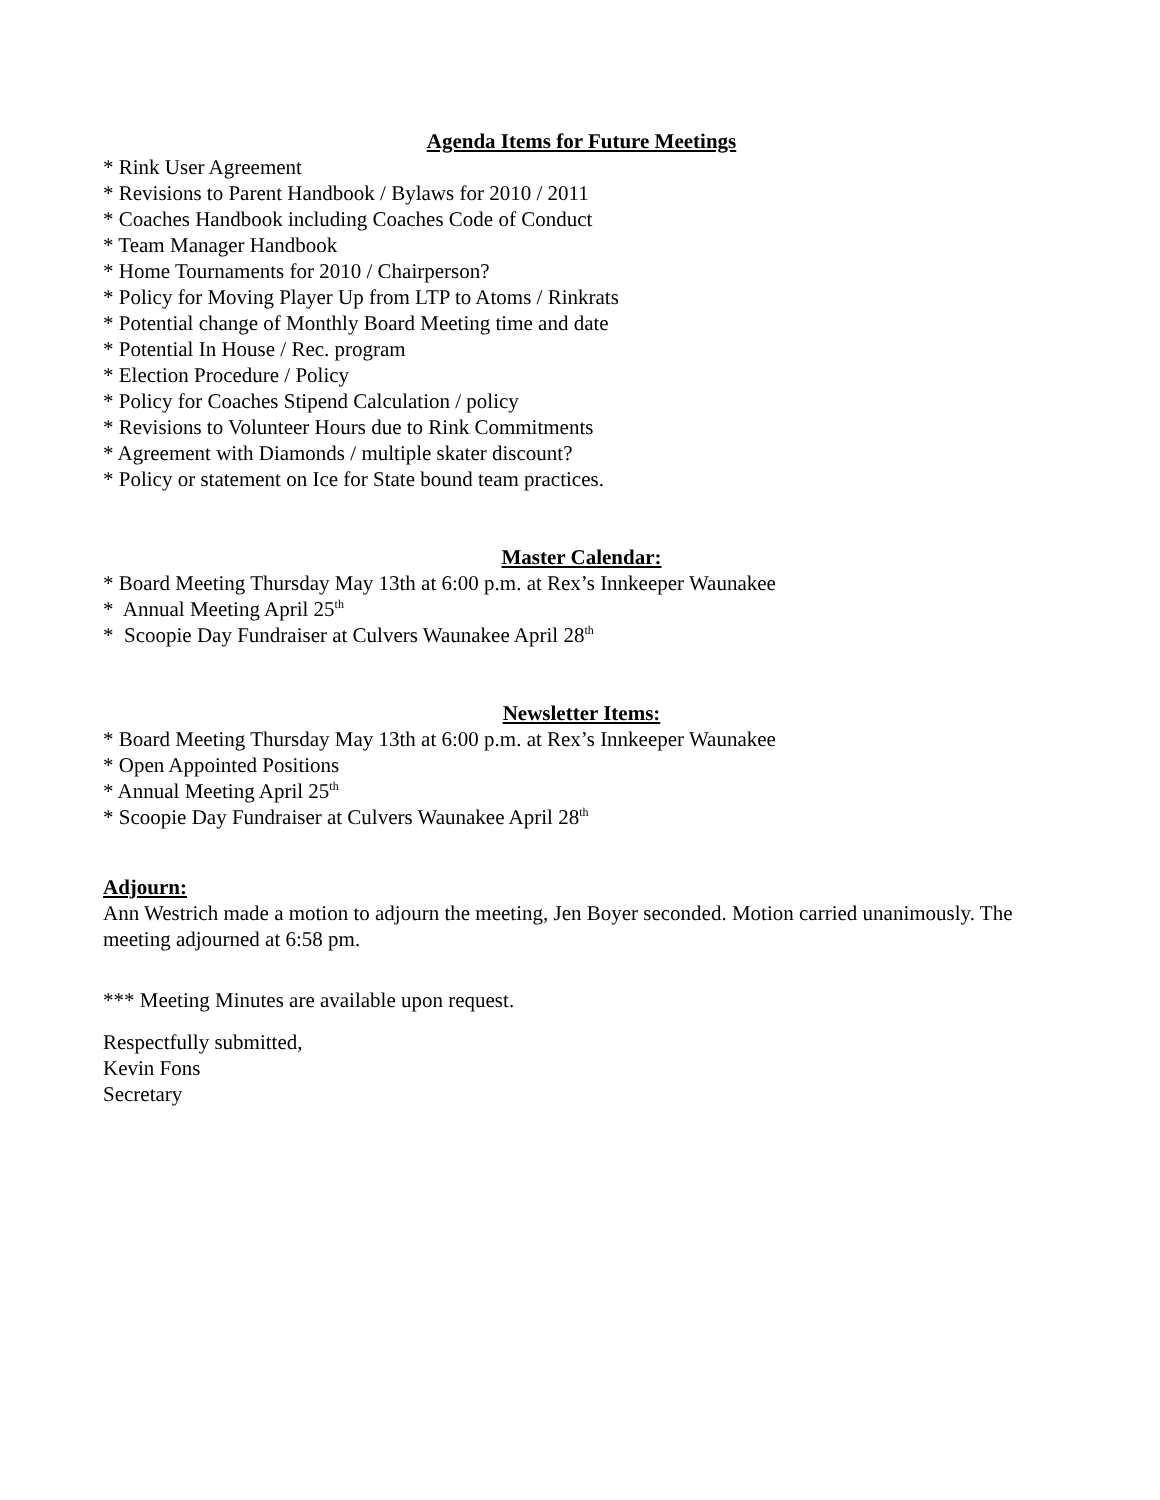Agenda Items for Future Meetings
* Rink User Agreement
* Revisions to Parent Handbook / Bylaws for 2010 / 2011
* Coaches Handbook including Coaches Code of Conduct
* Team Manager Handbook
* Home Tournaments for 2010 / Chairperson?
* Policy for Moving Player Up from LTP to Atoms / Rinkrats
* Potential change of Monthly Board Meeting time and date
* Potential In House / Rec. program
* Election Procedure / Policy
* Policy for Coaches Stipend Calculation / policy
* Revisions to Volunteer Hours due to Rink Commitments
* Agreement with Diamonds / multiple skater discount?
* Policy or statement on Ice for State bound team practices.
Master Calendar:
* Board Meeting Thursday May 13th at 6:00 p.m. at Rex’s Innkeeper Waunakee
* Annual Meeting April 25<sup>th</sup>
* Scoopie Day Fundraiser at Culvers Waunakee April 28<sup>th</sup>
Newsletter Items:
* Board Meeting Thursday May 13th at 6:00 p.m. at Rex’s Innkeeper Waunakee
* Open Appointed Positions
* Annual Meeting April 25<sup>th</sup>
* Scoopie Day Fundraiser at Culvers Waunakee April 28<sup>th</sup>
Adjourn:
Ann Westrich made a motion to adjourn the meeting, Jen Boyer seconded. Motion carried unanimously. The meeting adjourned at 6:58 pm.
*** Meeting Minutes are available upon request.
Respectfully submitted,
Kevin Fons
Secretary